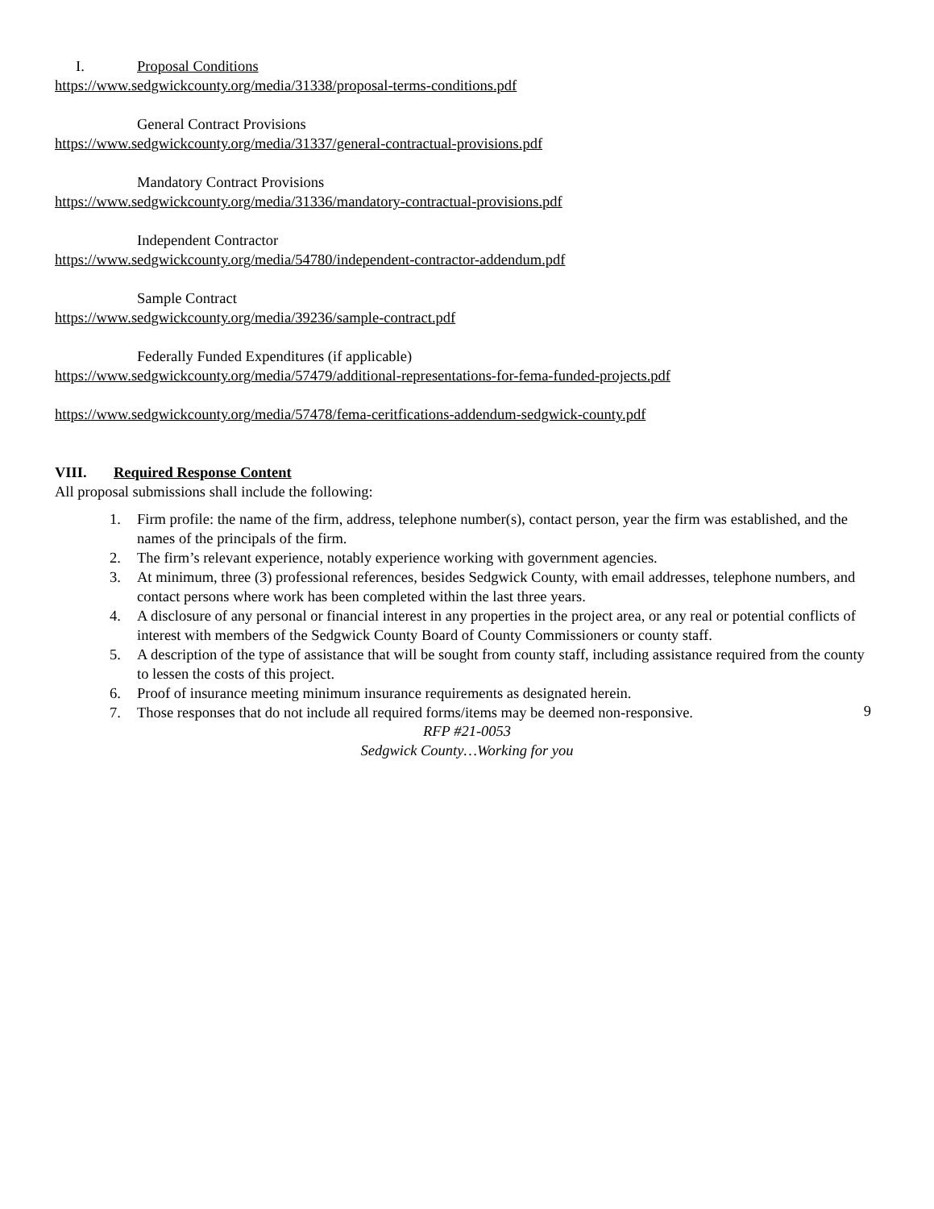I. Proposal Conditions
https://www.sedgwickcounty.org/media/31338/proposal-terms-conditions.pdf
General Contract Provisions
https://www.sedgwickcounty.org/media/31337/general-contractual-provisions.pdf
Mandatory Contract Provisions
https://www.sedgwickcounty.org/media/31336/mandatory-contractual-provisions.pdf
Independent Contractor
https://www.sedgwickcounty.org/media/54780/independent-contractor-addendum.pdf
Sample Contract
https://www.sedgwickcounty.org/media/39236/sample-contract.pdf
Federally Funded Expenditures (if applicable)
https://www.sedgwickcounty.org/media/57479/additional-representations-for-fema-funded-projects.pdf
https://www.sedgwickcounty.org/media/57478/fema-ceritfications-addendum-sedgwick-county.pdf
VIII. Required Response Content
All proposal submissions shall include the following:
1. Firm profile: the name of the firm, address, telephone number(s), contact person, year the firm was established, and the names of the principals of the firm.
2. The firm’s relevant experience, notably experience working with government agencies.
3. At minimum, three (3) professional references, besides Sedgwick County, with email addresses, telephone numbers, and contact persons where work has been completed within the last three years.
4. A disclosure of any personal or financial interest in any properties in the project area, or any real or potential conflicts of interest with members of the Sedgwick County Board of County Commissioners or county staff.
5. A description of the type of assistance that will be sought from county staff, including assistance required from the county to lessen the costs of this project.
6. Proof of insurance meeting minimum insurance requirements as designated herein.
7. Those responses that do not include all required forms/items may be deemed non-responsive.
9
RFP #21-0053
Sedgwick County…Working for you